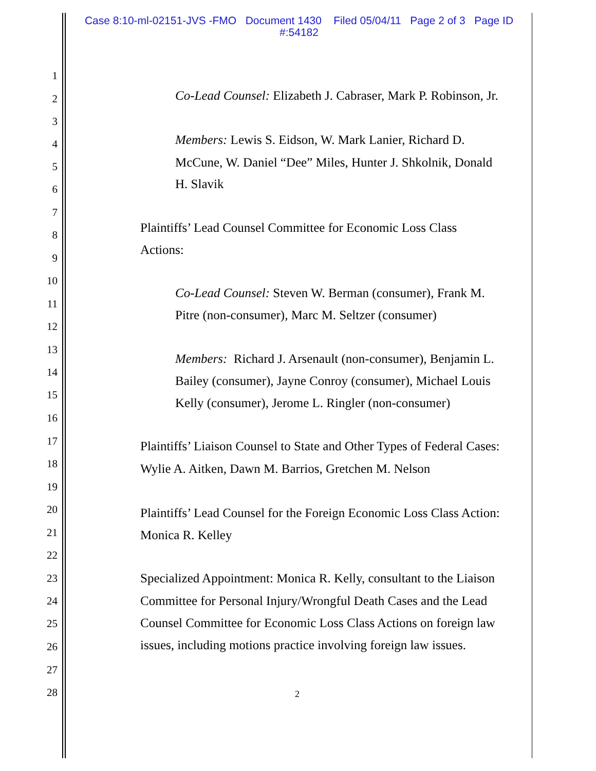Case 8:10-ml-02151-JVS -FMO Document 1430 Filed 05/04/11 Page 2 of 3 Page ID
#:54182
1
2 Co-Lead Counsel: Elizabeth J. Cabraser, Mark P. Robinson, Jr.
3
4 Members: Lewis S. Eidson, W. Mark Lanier, Richard D.
5 McCune, W. Daniel “Dee” Miles, Hunter J. Shkolnik, Donald
6 H. Slavik
7
8 Plaintiffs’ Lead Counsel Committee for Economic Loss Class
9
Actions:
10
11
Co-Lead Counsel: Steven W. Berman (consumer), Frank M.
12
Pitre (non-consumer), Marc M. Seltzer (consumer)
13
14
Members: Richard J. Arsenault (non-consumer), Benjamin L.
15
Bailey (consumer), Jayne Conroy (consumer), Michael Louis
16
Kelly (consumer), Jerome L. Ringler (non-consumer)
17
18
Plaintiffs’ Liaison Counsel to State and Other Types of Federal Cases:
19
Wylie A. Aitken, Dawn M. Barrios, Gretchen M. Nelson
20
21
Plaintiffs’ Lead Counsel for the Foreign Economic Loss Class Action:
22
Monica R. Kelley
23 Specialized Appointment: Monica R. Kelly, consultant to the Liaison
24 Committee for Personal Injury/Wrongful Death Cases and the Lead
25 Counsel Committee for Economic Loss Class Actions on foreign law
26 issues, including motions practice involving foreign law issues.
27
28 2